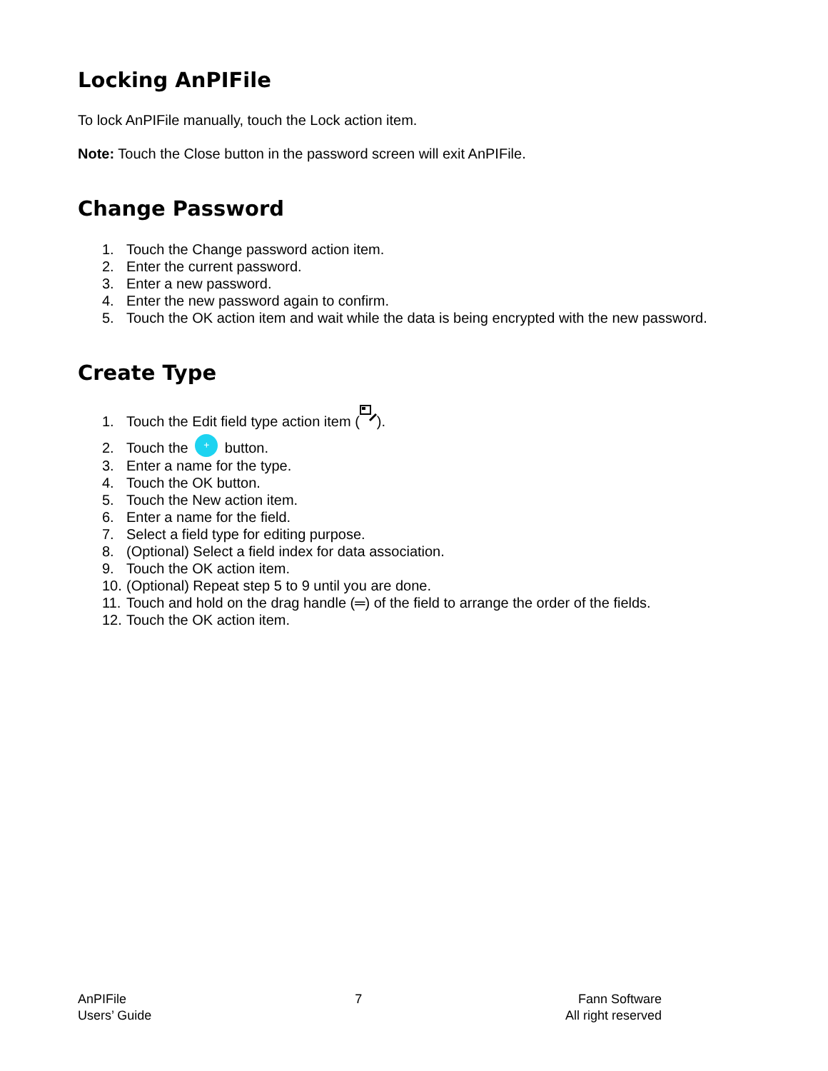Locking AnPIFile
To lock AnPIFile manually, touch the Lock action item.
Note: Touch the Close button in the password screen will exit AnPIFile.
Change Password
1. Touch the Change password action item.
2. Enter the current password.
3. Enter a new password.
4. Enter the new password again to confirm.
5. Touch the OK action item and wait while the data is being encrypted with the new password.
Create Type
1. Touch the Edit field type action item ( ).
2. Touch the + button.
3. Enter a name for the type.
4. Touch the OK button.
5. Touch the New action item.
6. Enter a name for the field.
7. Select a field type for editing purpose.
8. (Optional) Select a field index for data association.
9. Touch the OK action item.
10. (Optional) Repeat step 5 to 9 until you are done.
11. Touch and hold on the drag handle (═) of the field to arrange the order of the fields.
12. Touch the OK action item.
AnPIFile
Users’ Guide
7 Fann Software
All right reserved